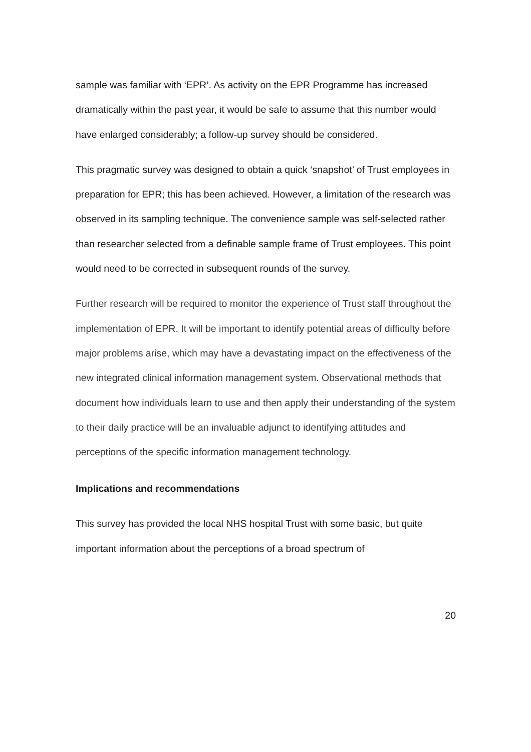sample was familiar with ‘EPR’. As activity on the EPR Programme has increased dramatically within the past year, it would be safe to assume that this number would have enlarged considerably; a follow-up survey should be considered.
This pragmatic survey was designed to obtain a quick ‘snapshot’ of Trust employees in preparation for EPR; this has been achieved. However, a limitation of the research was observed in its sampling technique. The convenience sample was self-selected rather than researcher selected from a definable sample frame of Trust employees. This point would need to be corrected in subsequent rounds of the survey.
Further research will be required to monitor the experience of Trust staff throughout the implementation of EPR. It will be important to identify potential areas of difficulty before major problems arise, which may have a devastating impact on the effectiveness of the new integrated clinical information management system. Observational methods that document how individuals learn to use and then apply their understanding of the system to their daily practice will be an invaluable adjunct to identifying attitudes and perceptions of the specific information management technology.
Implications and recommendations
This survey has provided the local NHS hospital Trust with some basic, but quite important information about the perceptions of a broad spectrum of
20